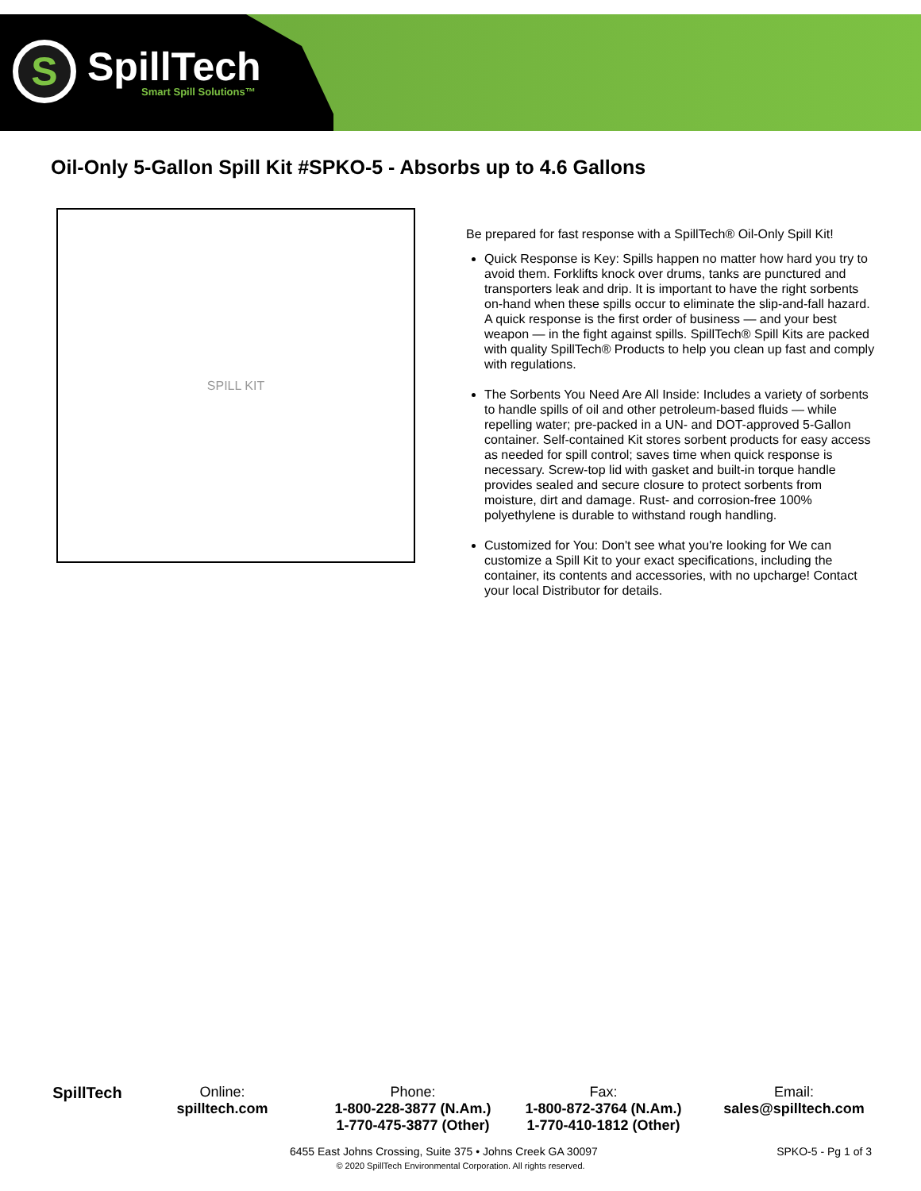S
SpillTech
Smart Spill Solutions™
Oil-Only 5-Gallon Spill Kit #SPKO-5 - Absorbs up to 4.6 Gallons
SPILL KIT
Be prepared for fast response with a SpillTech® Oil-Only Spill Kit!
Quick Response is Key: Spills happen no matter how hard you try to avoid them. Forklifts knock over drums, tanks are punctured and transporters leak and drip. It is important to have the right sorbents on-hand when these spills occur to eliminate the slip-and-fall hazard. A quick response is the first order of business — and your best weapon — in the fight against spills. SpillTech® Spill Kits are packed with quality SpillTech® Products to help you clean up fast and comply with regulations.
The Sorbents You Need Are All Inside: Includes a variety of sorbents to handle spills of oil and other petroleum-based fluids — while repelling water; pre-packed in a UN- and DOT-approved 5-Gallon container. Self-contained Kit stores sorbent products for easy access as needed for spill control; saves time when quick response is necessary. Screw-top lid with gasket and built-in torque handle provides sealed and secure closure to protect sorbents from moisture, dirt and damage. Rust- and corrosion-free 100% polyethylene is durable to withstand rough handling.
Customized for You: Don't see what you're looking for We can customize a Spill Kit to your exact specifications, including the container, its contents and accessories, with no upcharge! Contact your local Distributor for details.
SpillTech Online:
spilltech.com
Phone:
1-800-228-3877 (N.Am.)
1-770-475-3877 (Other)
Fax:
1-800-872-3764 (N.Am.)
1-770-410-1812 (Other)
Email:
sales@spilltech.com
6455 East Johns Crossing, Suite 375 • Johns Creek GA 30097 SPKO-5 - Pg 1 of 3
© 2020 SpillTech Environmental Corporation. All rights reserved.